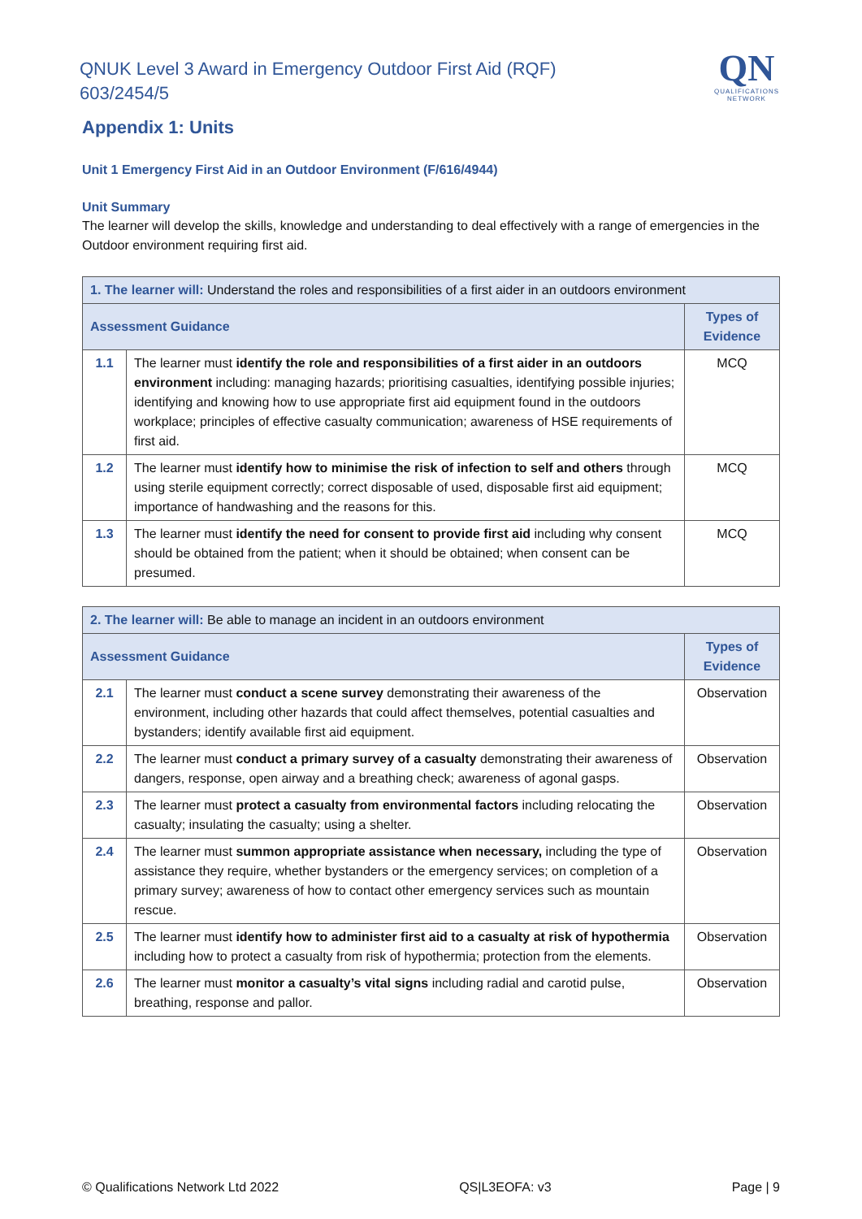QNUK Level 3 Award in Emergency Outdoor First Aid (RQF)
603/2454/5
QN
QUALIFICATIONS NETWORK
Appendix 1: Units
Unit 1 Emergency First Aid in an Outdoor Environment (F/616/4944)
Unit Summary
The learner will develop the skills, knowledge and understanding to deal effectively with a range of emergencies in the Outdoor environment requiring first aid.
| 1. The learner will: Understand the roles and responsibilities of a first aider in an outdoors environment | | |
| Assessment Guidance | | Types of Evidence |
| 1.1 | The learner must identify the role and responsibilities of a first aider in an outdoors environment including: managing hazards; prioritising casualties, identifying possible injuries; identifying and knowing how to use appropriate first aid equipment found in the outdoors workplace; principles of effective casualty communication; awareness of HSE requirements of first aid. | MCQ |
| 1.2 | The learner must identify how to minimise the risk of infection to self and others through using sterile equipment correctly; correct disposable of used, disposable first aid equipment; importance of handwashing and the reasons for this. | MCQ |
| 1.3 | The learner must identify the need for consent to provide first aid including why consent should be obtained from the patient; when it should be obtained; when consent can be presumed. | MCQ |
| 2. The learner will: Be able to manage an incident in an outdoors environment | | |
| Assessment Guidance | | Types of Evidence |
| 2.1 | The learner must conduct a scene survey demonstrating their awareness of the environment, including other hazards that could affect themselves, potential casualties and bystanders; identify available first aid equipment. | Observation |
| 2.2 | The learner must conduct a primary survey of a casualty demonstrating their awareness of dangers, response, open airway and a breathing check; awareness of agonal gasps. | Observation |
| 2.3 | The learner must protect a casualty from environmental factors including relocating the casualty; insulating the casualty; using a shelter. | Observation |
| 2.4 | The learner must summon appropriate assistance when necessary, including the type of assistance they require, whether bystanders or the emergency services; on completion of a primary survey; awareness of how to contact other emergency services such as mountain rescue. | Observation |
| 2.5 | The learner must identify how to administer first aid to a casualty at risk of hypothermia including how to protect a casualty from risk of hypothermia; protection from the elements. | Observation |
| 2.6 | The learner must monitor a casualty’s vital signs including radial and carotid pulse, breathing, response and pallor. | Observation |
© Qualifications Network Ltd 2022 QS|L3EOFA: v3 Page | 9